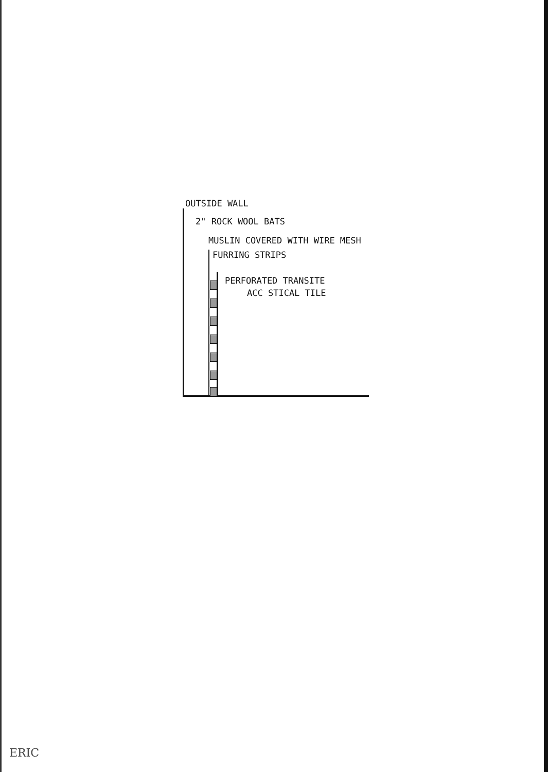OUTSIDE WALL
2" ROCK WOOL BATS
MUSLIN COVERED WITH WIRE MESH
FURRING STRIPS
PERFORATED TRANSITE
ACC STICAL TILE
ERIC